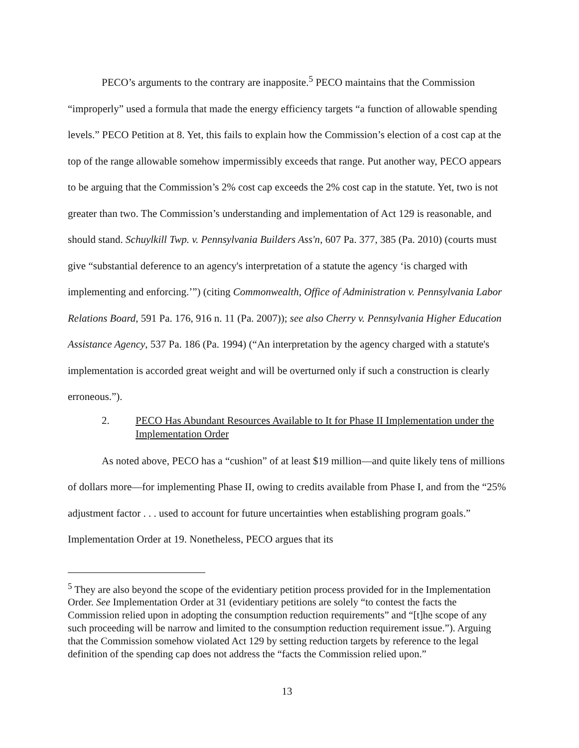PECO’s arguments to the contrary are inapposite.<sup>5</sup> PECO maintains that the Commission “improperly” used a formula that made the energy efficiency targets “a function of allowable spending levels.” PECO Petition at 8. Yet, this fails to explain how the Commission’s election of a cost cap at the top of the range allowable somehow impermissibly exceeds that range. Put another way, PECO appears to be arguing that the Commission’s 2% cost cap exceeds the 2% cost cap in the statute. Yet, two is not greater than two. The Commission’s understanding and implementation of Act 129 is reasonable, and should stand. Schuylkill Twp. v. Pennsylvania Builders Ass'n, 607 Pa. 377, 385 (Pa. 2010) (courts must give “substantial deference to an agency's interpretation of a statute the agency ‘is charged with implementing and enforcing.’”) (citing Commonwealth, Office of Administration v. Pennsylvania Labor Relations Board, 591 Pa. 176, 916 n. 11 (Pa. 2007)); see also Cherry v. Pennsylvania Higher Education Assistance Agency, 537 Pa. 186 (Pa. 1994) (“An interpretation by the agency charged with a statute's implementation is accorded great weight and will be overturned only if such a construction is clearly erroneous.”).
2. PECO Has Abundant Resources Available to It for Phase II Implementation under the Implementation Order
As noted above, PECO has a “cushion” of at least $19 million—and quite likely tens of millions of dollars more—for implementing Phase II, owing to credits available from Phase I, and from the “25% adjustment factor . . . used to account for future uncertainties when establishing program goals.” Implementation Order at 19. Nonetheless, PECO argues that its
<sup>5</sup> They are also beyond the scope of the evidentiary petition process provided for in the Implementation Order. See Implementation Order at 31 (evidentiary petitions are solely “to contest the facts the Commission relied upon in adopting the consumption reduction requirements” and “[t]he scope of any such proceeding will be narrow and limited to the consumption reduction requirement issue.”). Arguing that the Commission somehow violated Act 129 by setting reduction targets by reference to the legal definition of the spending cap does not address the “facts the Commission relied upon.”
13